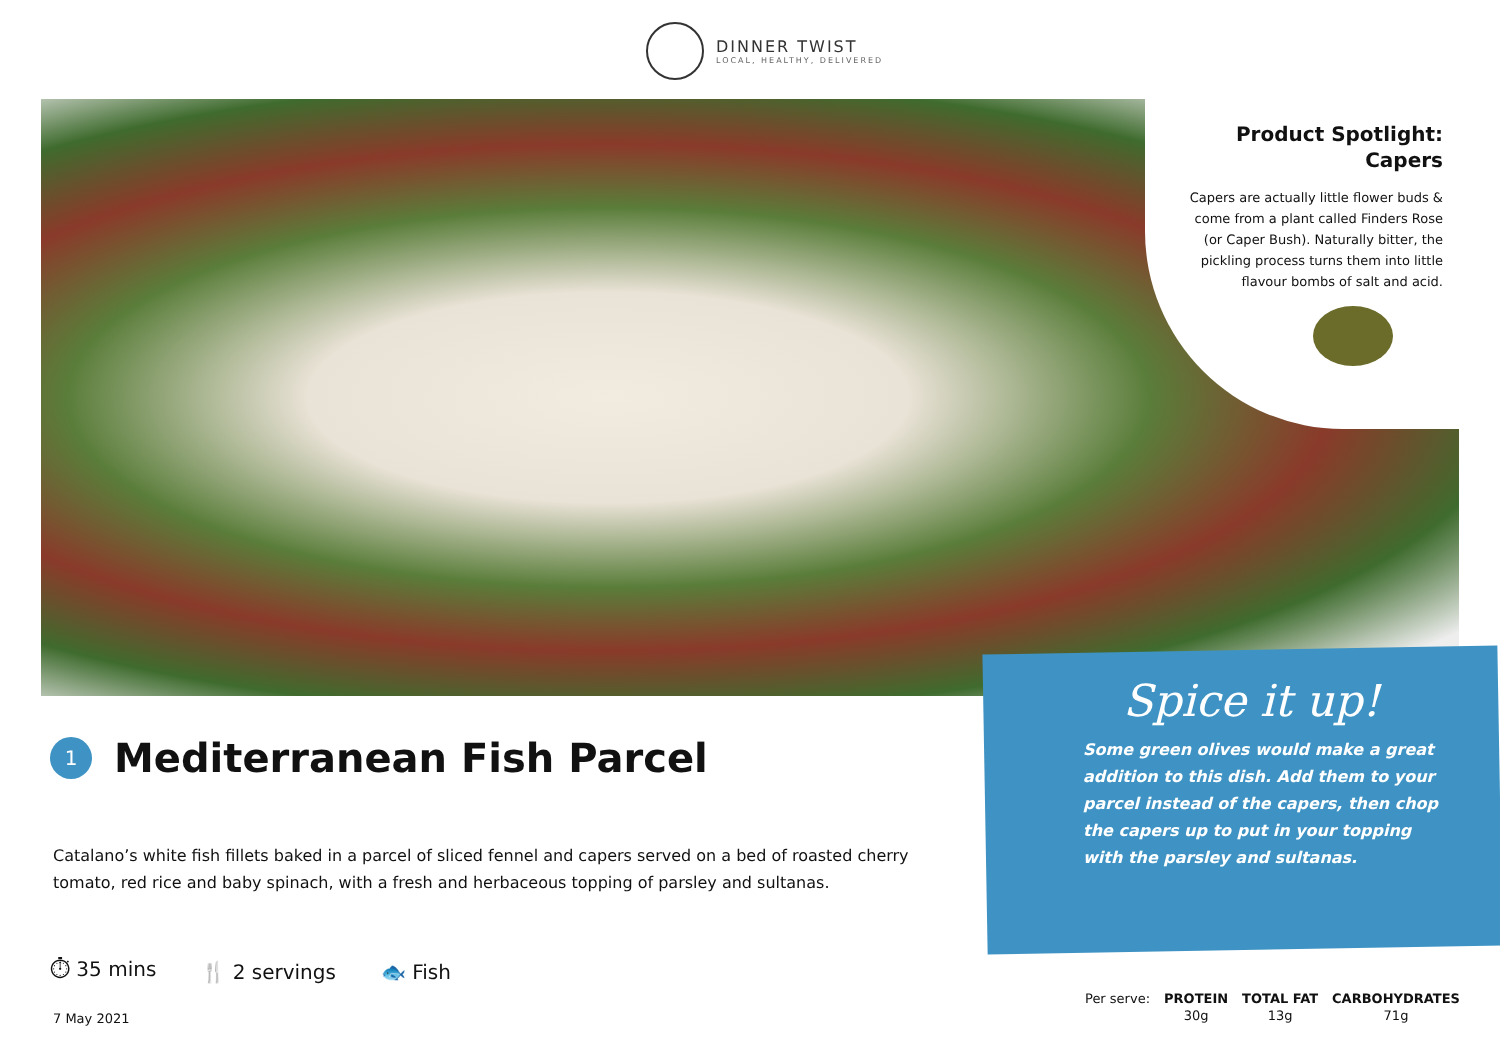DINNER TWIST
LOCAL, HEALTHY, DELIVERED
Product Spotlight:
Capers
Capers are actually little flower buds & come from a plant called Finders Rose (or Caper Bush). Naturally bitter, the pickling process turns them into little flavour bombs of salt and acid.
Spice it up!
Some green olives would make a great addition to this dish. Add them to your parcel instead of the capers, then chop the capers up to put in your topping with the parsley and sultanas.
1
Mediterranean Fish Parcel
Catalano’s white fish fillets baked in a parcel of sliced fennel and capers served on a bed of roasted cherry tomato, red rice and baby spinach, with a fresh and herbaceous topping of parsley and sultanas.
⏱ 35 mins 🍴 2 servings 🐟 Fish
7 May 2021
| Per serve: | PROTEIN | TOTAL FAT | CARBOHYDRATES |
| | 30g | 13g | 71g |